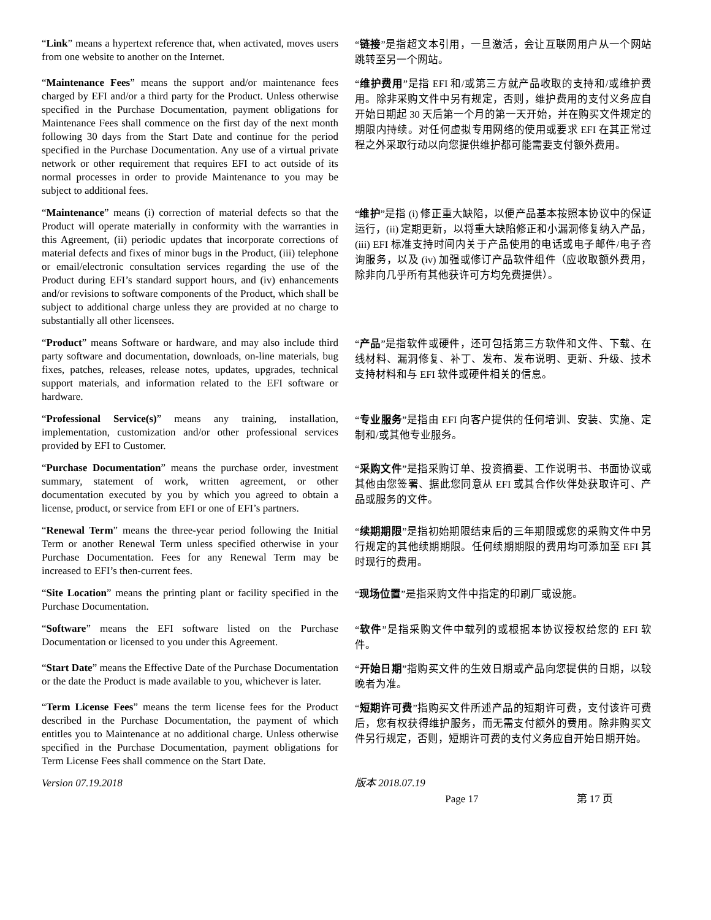“Link” means a hypertext reference that, when activated, moves users from one website to another on the Internet.
“链接”是指超文本引用，一旦激活，会让互联网用户从一个网站跳转至另一个网站。
“Maintenance Fees” means the support and/or maintenance fees charged by EFI and/or a third party for the Product. Unless otherwise specified in the Purchase Documentation, payment obligations for Maintenance Fees shall commence on the first day of the next month following 30 days from the Start Date and continue for the period specified in the Purchase Documentation. Any use of a virtual private network or other requirement that requires EFI to act outside of its normal processes in order to provide Maintenance to you may be subject to additional fees.
“维护费用”是指 EFI 和/或第三方就产品收取的支持和/或维护费用。除非采购文件中另有规定，否则，维护费用的支付义务应自开始日期起 30 天后第一个月的第一天开始，并在购买文件规定的期限内持续。对任何虚拟专用网络的使用或要求 EFI 在其正常过程之外采取行动以向您提供维护都可能需要支付额外费用。
“Maintenance” means (i) correction of material defects so that the Product will operate materially in conformity with the warranties in this Agreement, (ii) periodic updates that incorporate corrections of material defects and fixes of minor bugs in the Product, (iii) telephone or email/electronic consultation services regarding the use of the Product during EFI’s standard support hours, and (iv) enhancements and/or revisions to software components of the Product, which shall be subject to additional charge unless they are provided at no charge to substantially all other licensees.
“维护”是指 (i) 修正重大缺陷，以便产品基本按照本协议中的保证运行，(ii) 定期更新，以将重大缺陷修正和小漏洞修复纳入产品，(iii) EFI 标准支持时间内关于产品使用的电话或电子邮件/电子咨询服务，以及 (iv) 加强或修订产品软件组件（应收取额外费用，除非向几乎所有其他获许可方均免费提供）。
“Product” means Software or hardware, and may also include third party software and documentation, downloads, on-line materials, bug fixes, patches, releases, release notes, updates, upgrades, technical support materials, and information related to the EFI software or hardware.
“产品”是指软件或硬件，还可包括第三方软件和文件、下载、在线材料、漏洞修复、补丁、发布、发布说明、更新、升级、技术支持材料和与 EFI 软件或硬件相关的信息。
“Professional Service(s)” means any training, installation, implementation, customization and/or other professional services provided by EFI to Customer.
“专业服务”是指由 EFI 向客户提供的任何培训、安装、实施、定制和/或其他专业服务。
“Purchase Documentation” means the purchase order, investment summary, statement of work, written agreement, or other documentation executed by you by which you agreed to obtain a license, product, or service from EFI or one of EFI’s partners.
“采购文件”是指采购订单、投资摘要、工作说明书、书面协议或其他由您签署、据此您同意从 EFI 或其合作伙伴处获取许可、产品或服务的文件。
“Renewal Term” means the three-year period following the Initial Term or another Renewal Term unless specified otherwise in your Purchase Documentation. Fees for any Renewal Term may be increased to EFI’s then-current fees.
“续期期限”是指初始期限结束后的三年期限或您的采购文件中另行规定的其他续期期限。任何续期期限的费用均可添加至 EFI 其时现行的费用。
“Site Location” means the printing plant or facility specified in the Purchase Documentation.
“现场位置”是指采购文件中指定的印刷厂或设施。
“Software” means the EFI software listed on the Purchase Documentation or licensed to you under this Agreement.
“软件”是指采购文件中载列的或根据本协议授权给您的 EFI 软件。
“Start Date” means the Effective Date of the Purchase Documentation or the date the Product is made available to you, whichever is later.
“开始日期”指购买文件的生效日期或产品向您提供的日期，以较晚者为准。
“Term License Fees” means the term license fees for the Product described in the Purchase Documentation, the payment of which entitles you to Maintenance at no additional charge. Unless otherwise specified in the Purchase Documentation, payment obligations for Term License Fees shall commence on the Start Date.
“短期许可费”指购买文件所述产品的短期许可费，支付该许可费后，您有权获得维护服务，而无需支付额外的费用。除非购买文件另行规定，否则，短期许可费的支付义务应自开始日期开始。
Version 07.19.2018 版本 2018.07.19
Page 17 第 17 页